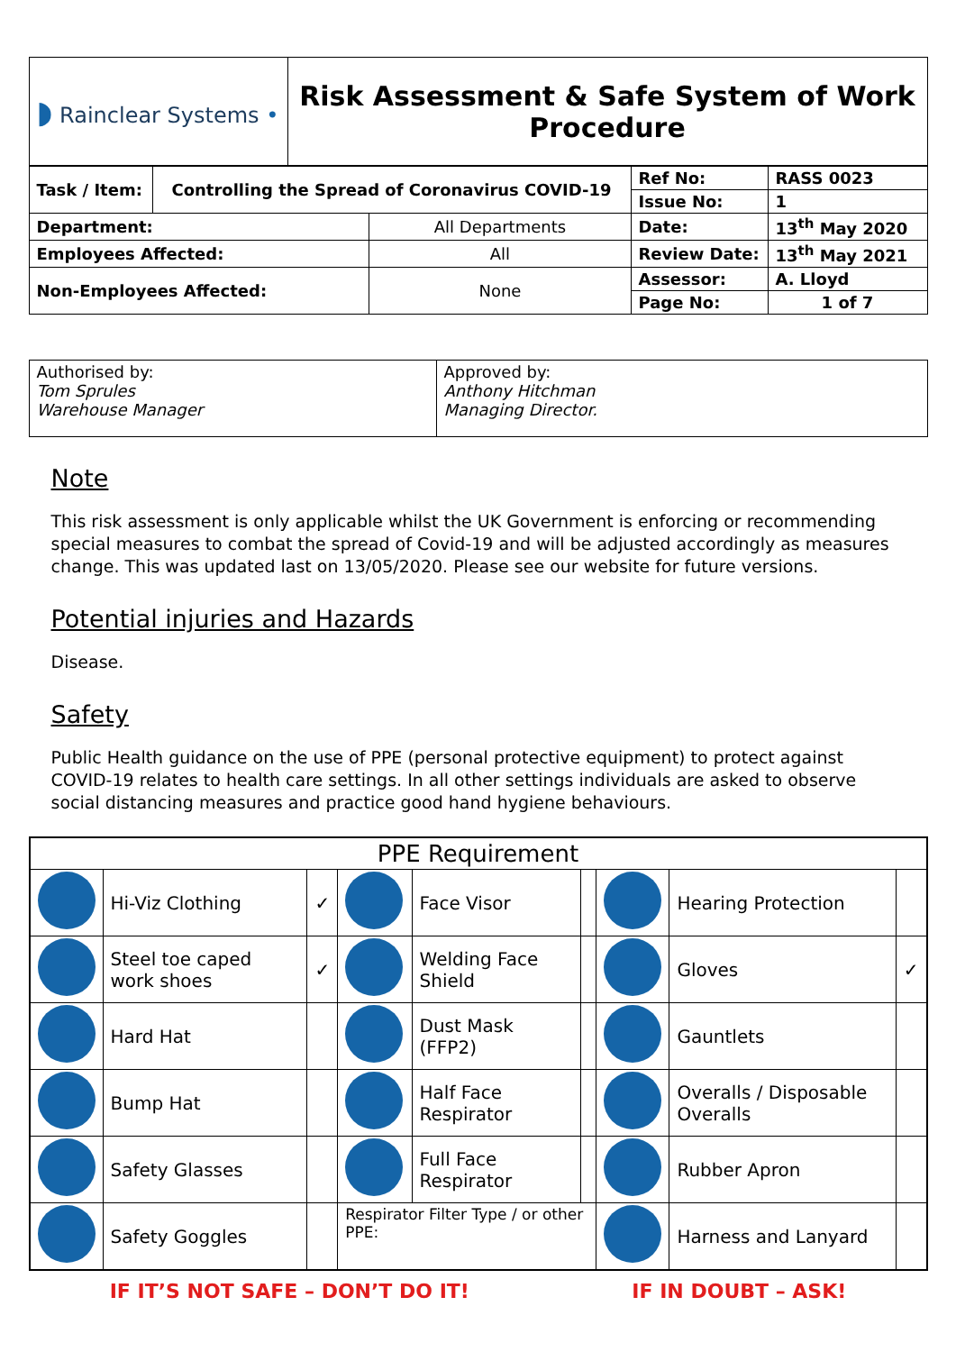| ◗ Rainclear Systems • | Risk Assessment & Safe System of Work Procedure |
| Task / Item: | Controlling the Spread of Coronavirus COVID-19 | | Ref No: | RASS 0023 |
| | | | Issue No: | 1 |
| Department: | | All Departments | Date: | 13<sup>th</sup> May 2020 |
| Employees Affected: | | All | Review Date: | 13<sup>th</sup> May 2021 |
| Non-Employees Affected: | | None | Assessor: | A. Lloyd |
| | | | Page No: | 1 of 7 |
| Authorised by: Tom Sprules Warehouse Manager | Approved by: Anthony Hitchman Managing Director. |
Note
This risk assessment is only applicable whilst the UK Government is enforcing or recommending special measures to combat the spread of Covid-19 and will be adjusted accordingly as measures change. This was updated last on 13/05/2020. Please see our website for future versions.
Potential injuries and Hazards
Disease.
Safety
Public Health guidance on the use of PPE (personal protective equipment) to protect against COVID-19 relates to health care settings. In all other settings individuals are asked to observe social distancing measures and practice good hand hygiene behaviours.
| PPE Requirement | | | | | | | | |
| --- | --- | --- | --- | --- | --- | --- | --- | --- |
| | Hi-Viz Clothing | ✓ | | Face Visor | | | Hearing Protection | |
| | Steel toe caped work shoes | ✓ | | Welding Face Shield | | | Gloves | ✓ |
| | Hard Hat | | | Dust Mask (FFP2) | | | Gauntlets | |
| | Bump Hat | | | Half Face Respirator | | | Overalls / Disposable Overalls | |
| | Safety Glasses | | | Full Face Respirator | | | Rubber Apron | |
| | Safety Goggles | | Respirator Filter Type / or other PPE: | | | | Harness and Lanyard | |
IF IT’S NOT SAFE – DON’T DO IT! IF IN DOUBT – ASK!